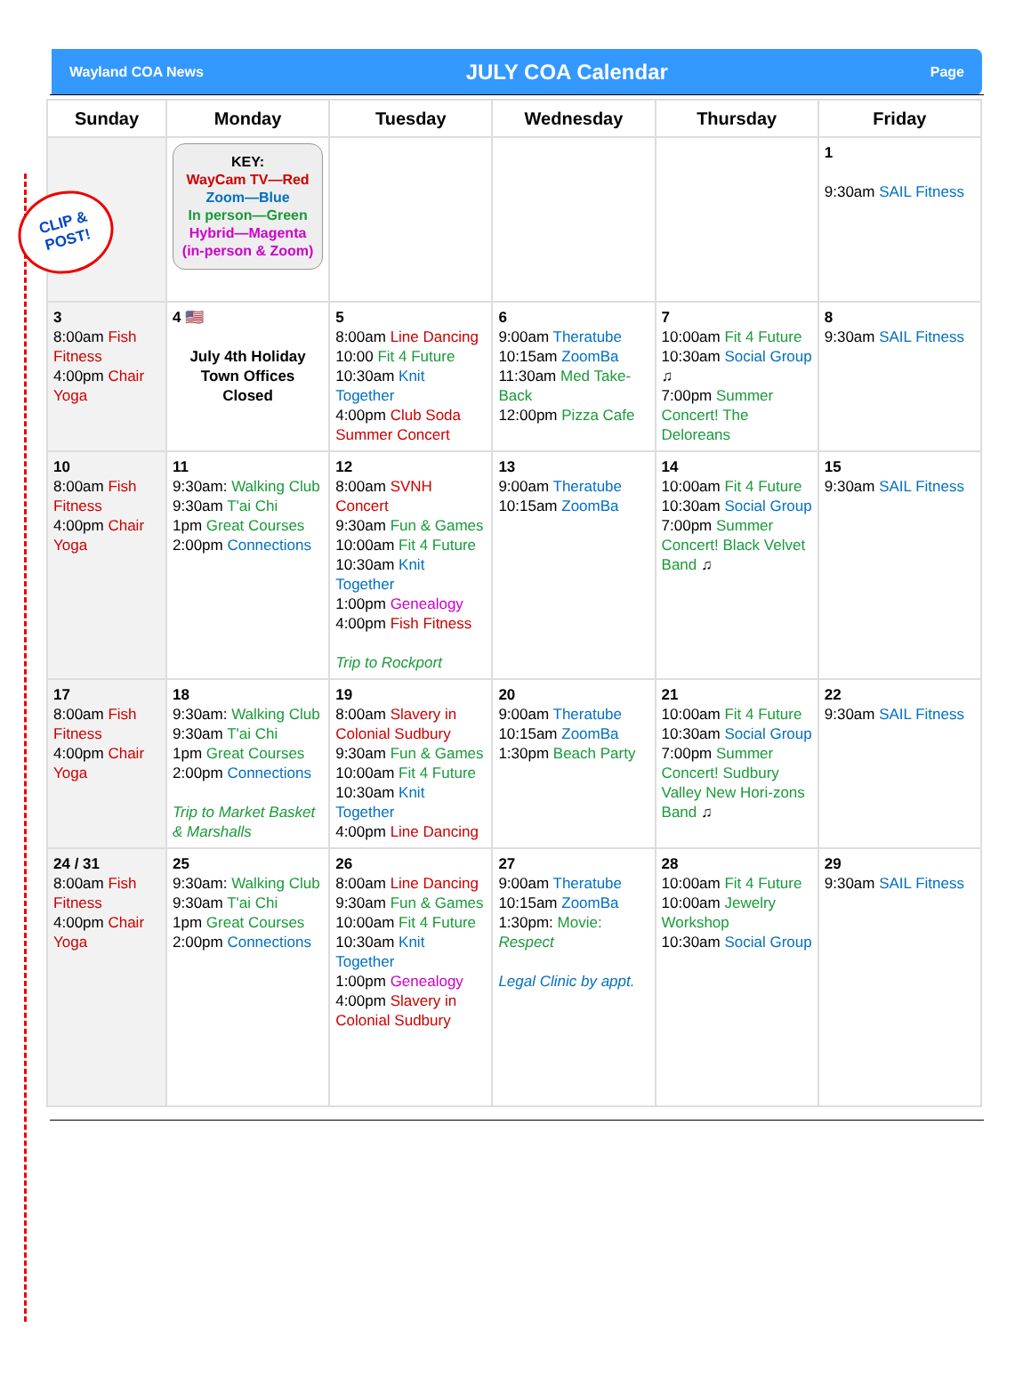Wayland COA News JULY COA Calendar Page
| Sunday | Monday | Tuesday | Wednesday | Thursday | Friday |
| --- | --- | --- | --- | --- | --- |
| | KEY: WayCam TV—Red Zoom—Blue In person—Green Hybrid—Magenta (in-person & Zoom) | | | | 1 9:30am SAIL Fitness |
| 3 8:00am Fish Fitness 4:00pm Chair Yoga | 4 🇺🇸 July 4th Holiday Town Offices Closed | 5 8:00am Line Dancing 10:00 Fit 4 Future 10:30am Knit Together 4:00pm Club Soda Summer Concert | 6 9:00am Theratube 10:15am ZoomBa 11:30am Med Take-Back 12:00pm Pizza Cafe | 7 10:00am Fit 4 Future 10:30am Social Group ♫ 7:00pm Summer Concert! The Deloreans | 8 9:30am SAIL Fitness |
| 10 8:00am Fish Fitness 4:00pm Chair Yoga | 11 9:30am: Walking Club 9:30am T'ai Chi 1pm Great Courses 2:00pm Connections | 12 8:00am SVNH Concert 9:30am Fun & Games 10:00am Fit 4 Future 10:30am Knit Together 1:00pm Genealogy 4:00pm Fish Fitness Trip to Rockport | 13 9:00am Theratube 10:15am ZoomBa | 14 10:00am Fit 4 Future 10:30am Social Group 7:00pm Summer Concert! Black Velvet Band ♫ | 15 9:30am SAIL Fitness |
| 17 8:00am Fish Fitness 4:00pm Chair Yoga | 18 9:30am: Walking Club 9:30am T'ai Chi 1pm Great Courses 2:00pm Connections Trip to Market Basket & Marshalls | 19 8:00am Slavery in Colonial Sudbury 9:30am Fun & Games 10:00am Fit 4 Future 10:30am Knit Together 4:00pm Line Dancing | 20 9:00am Theratube 10:15am ZoomBa 1:30pm Beach Party | 21 10:00am Fit 4 Future 10:30am Social Group 7:00pm Summer Concert! Sudbury Valley New Hori-zons Band ♫ | 22 9:30am SAIL Fitness |
| 24 / 31 8:00am Fish Fitness 4:00pm Chair Yoga | 25 9:30am: Walking Club 9:30am T'ai Chi 1pm Great Courses 2:00pm Connections | 26 8:00am Line Dancing 9:30am Fun & Games 10:00am Fit 4 Future 10:30am Knit Together 1:00pm Genealogy 4:00pm Slavery in Colonial Sudbury | 27 9:00am Theratube 10:15am ZoomBa 1:30pm: Movie: Respect Legal Clinic by appt. | 28 10:00am Fit 4 Future 10:00am Jewelry Workshop 10:30am Social Group | 29 9:30am SAIL Fitness |
CLIP &
POST!